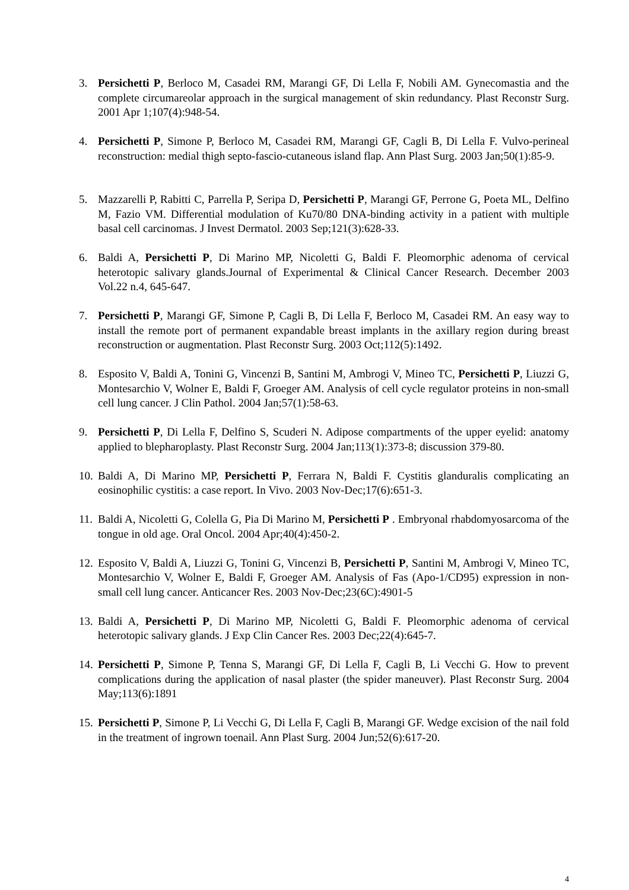3. Persichetti P, Berloco M, Casadei RM, Marangi GF, Di Lella F, Nobili AM. Gynecomastia and the complete circumareolar approach in the surgical management of skin redundancy. Plast Reconstr Surg. 2001 Apr 1;107(4):948-54.
4. Persichetti P, Simone P, Berloco M, Casadei RM, Marangi GF, Cagli B, Di Lella F. Vulvo-perineal reconstruction: medial thigh septo-fascio-cutaneous island flap. Ann Plast Surg. 2003 Jan;50(1):85-9.
5. Mazzarelli P, Rabitti C, Parrella P, Seripa D, Persichetti P, Marangi GF, Perrone G, Poeta ML, Delfino M, Fazio VM. Differential modulation of Ku70/80 DNA-binding activity in a patient with multiple basal cell carcinomas. J Invest Dermatol. 2003 Sep;121(3):628-33.
6. Baldi A, Persichetti P, Di Marino MP, Nicoletti G, Baldi F. Pleomorphic adenoma of cervical heterotopic salivary glands.Journal of Experimental & Clinical Cancer Research. December 2003 Vol.22 n.4, 645-647.
7. Persichetti P, Marangi GF, Simone P, Cagli B, Di Lella F, Berloco M, Casadei RM. An easy way to install the remote port of permanent expandable breast implants in the axillary region during breast reconstruction or augmentation. Plast Reconstr Surg. 2003 Oct;112(5):1492.
8. Esposito V, Baldi A, Tonini G, Vincenzi B, Santini M, Ambrogi V, Mineo TC, Persichetti P, Liuzzi G, Montesarchio V, Wolner E, Baldi F, Groeger AM. Analysis of cell cycle regulator proteins in non-small cell lung cancer. J Clin Pathol. 2004 Jan;57(1):58-63.
9. Persichetti P, Di Lella F, Delfino S, Scuderi N. Adipose compartments of the upper eyelid: anatomy applied to blepharoplasty. Plast Reconstr Surg. 2004 Jan;113(1):373-8; discussion 379-80.
10.
Baldi A, Di Marino MP, Persichetti P, Ferrara N, Baldi F. Cystitis glanduralis complicating an eosinophilic cystitis: a case report. In Vivo. 2003 Nov-Dec;17(6):651-3.
11.
Baldi A, Nicoletti G, Colella G, Pia Di Marino M, Persichetti P . Embryonal rhabdomyosarcoma of the tongue in old age. Oral Oncol. 2004 Apr;40(4):450-2.
12.
Esposito V, Baldi A, Liuzzi G, Tonini G, Vincenzi B, Persichetti P, Santini M, Ambrogi V, Mineo TC, Montesarchio V, Wolner E, Baldi F, Groeger AM. Analysis of Fas (Apo-1/CD95) expression in non-small cell lung cancer. Anticancer Res. 2003 Nov-Dec;23(6C):4901-5
13.
Baldi A, Persichetti P, Di Marino MP, Nicoletti G, Baldi F. Pleomorphic adenoma of cervical heterotopic salivary glands. J Exp Clin Cancer Res. 2003 Dec;22(4):645-7.
14.
Persichetti P, Simone P, Tenna S, Marangi GF, Di Lella F, Cagli B, Li Vecchi G. How to prevent complications during the application of nasal plaster (the spider maneuver). Plast Reconstr Surg. 2004 May;113(6):1891
15.
Persichetti P, Simone P, Li Vecchi G, Di Lella F, Cagli B, Marangi GF. Wedge excision of the nail fold in the treatment of ingrown toenail. Ann Plast Surg. 2004 Jun;52(6):617-20.
4